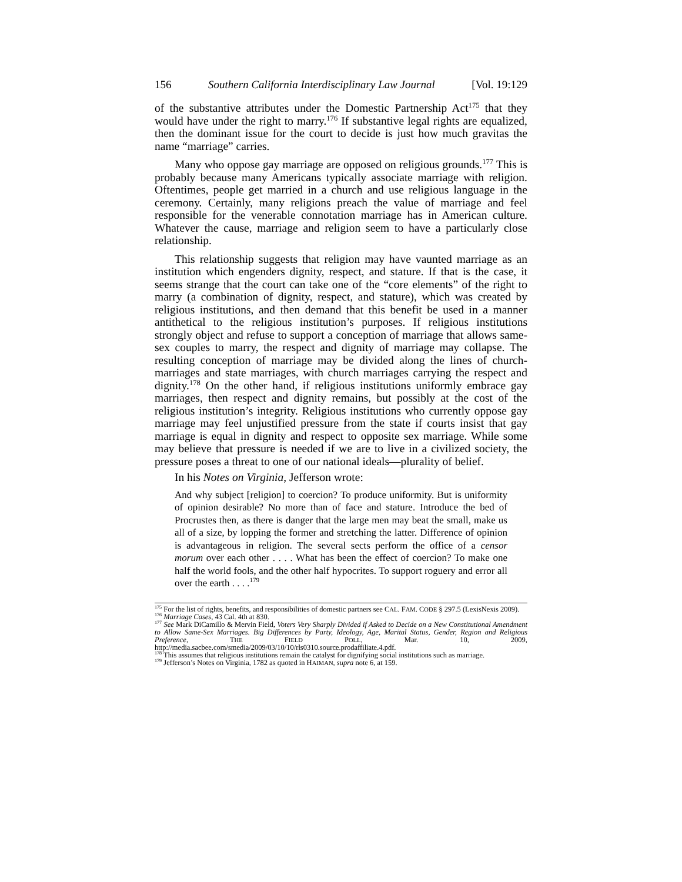156 Southern California Interdisciplinary Law Journal [Vol. 19:129
of the substantive attributes under the Domestic Partnership Act<sup>175</sup> that they would have under the right to marry.<sup>176</sup> If substantive legal rights are equalized, then the dominant issue for the court to decide is just how much gravitas the name “marriage” carries.
Many who oppose gay marriage are opposed on religious grounds.<sup>177</sup> This is probably because many Americans typically associate marriage with religion. Oftentimes, people get married in a church and use religious language in the ceremony. Certainly, many religions preach the value of marriage and feel responsible for the venerable connotation marriage has in American culture. Whatever the cause, marriage and religion seem to have a particularly close relationship.
This relationship suggests that religion may have vaunted marriage as an institution which engenders dignity, respect, and stature. If that is the case, it seems strange that the court can take one of the “core elements” of the right to marry (a combination of dignity, respect, and stature), which was created by religious institutions, and then demand that this benefit be used in a manner antithetical to the religious institution’s purposes. If religious institutions strongly object and refuse to support a conception of marriage that allows same-sex couples to marry, the respect and dignity of marriage may collapse. The resulting conception of marriage may be divided along the lines of church-marriages and state marriages, with church marriages carrying the respect and dignity.<sup>178</sup> On the other hand, if religious institutions uniformly embrace gay marriages, then respect and dignity remains, but possibly at the cost of the religious institution’s integrity. Religious institutions who currently oppose gay marriage may feel unjustified pressure from the state if courts insist that gay marriage is equal in dignity and respect to opposite sex marriage. While some may believe that pressure is needed if we are to live in a civilized society, the pressure poses a threat to one of our national ideals—plurality of belief.
In his Notes on Virginia, Jefferson wrote:
And why subject [religion] to coercion? To produce uniformity. But is uniformity of opinion desirable? No more than of face and stature. Introduce the bed of Procrustes then, as there is danger that the large men may beat the small, make us all of a size, by lopping the former and stretching the latter. Difference of opinion is advantageous in religion. The several sects perform the office of a censor morum over each other . . . . What has been the effect of coercion? To make one half the world fools, and the other half hypocrites. To support roguery and error all over the earth . . . .<sup>179</sup>
<sup>175</sup> For the list of rights, benefits, and responsibilities of domestic partners see CAL. FAM. CODE § 297.5 (LexisNexis 2009).
<sup>176</sup> Marriage Cases, 43 Cal. 4th at 830.
<sup>177</sup> See Mark DiCamillo & Mervin Field, Voters Very Sharply Divided if Asked to Decide on a New Constitutional Amendment to Allow Same-Sex Marriages. Big Differences by Party, Ideology, Age, Marital Status, Gender, Region and Religious Preference, THE FIELD POLL, Mar. 10, 2009, http://media.sacbee.com/smedia/2009/03/10/10/rls0310.source.prodaffiliate.4.pdf.
<sup>178</sup> This assumes that religious institutions remain the catalyst for dignifying social institutions such as marriage.
<sup>179</sup> Jefferson’s Notes on Virginia, 1782 as quoted in HAIMAN, supra note 6, at 159.